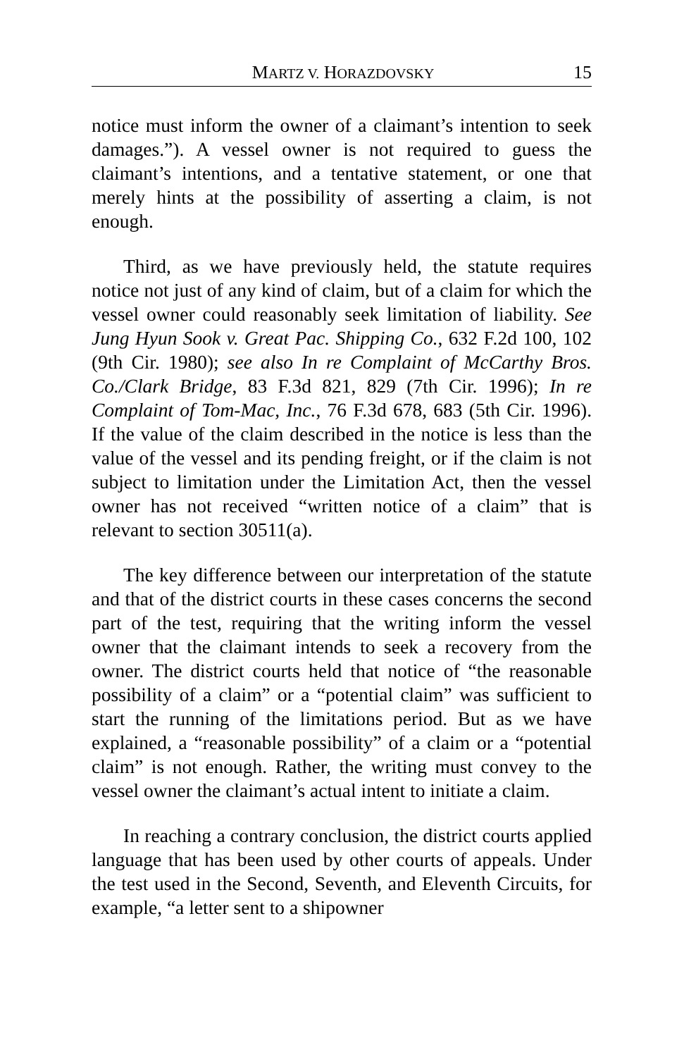MARTZ V. HORAZDOVSKY 15
notice must inform the owner of a claimant’s intention to seek damages.”). A vessel owner is not required to guess the claimant’s intentions, and a tentative statement, or one that merely hints at the possibility of asserting a claim, is not enough.
Third, as we have previously held, the statute requires notice not just of any kind of claim, but of a claim for which the vessel owner could reasonably seek limitation of liability. See Jung Hyun Sook v. Great Pac. Shipping Co., 632 F.2d 100, 102 (9th Cir. 1980); see also In re Complaint of McCarthy Bros. Co./Clark Bridge, 83 F.3d 821, 829 (7th Cir. 1996); In re Complaint of Tom-Mac, Inc., 76 F.3d 678, 683 (5th Cir. 1996). If the value of the claim described in the notice is less than the value of the vessel and its pending freight, or if the claim is not subject to limitation under the Limitation Act, then the vessel owner has not received “written notice of a claim” that is relevant to section 30511(a).
The key difference between our interpretation of the statute and that of the district courts in these cases concerns the second part of the test, requiring that the writing inform the vessel owner that the claimant intends to seek a recovery from the owner. The district courts held that notice of “the reasonable possibility of a claim” or a “potential claim” was sufficient to start the running of the limitations period. But as we have explained, a “reasonable possibility” of a claim or a “potential claim” is not enough. Rather, the writing must convey to the vessel owner the claimant’s actual intent to initiate a claim.
In reaching a contrary conclusion, the district courts applied language that has been used by other courts of appeals. Under the test used in the Second, Seventh, and Eleventh Circuits, for example, “a letter sent to a shipowner